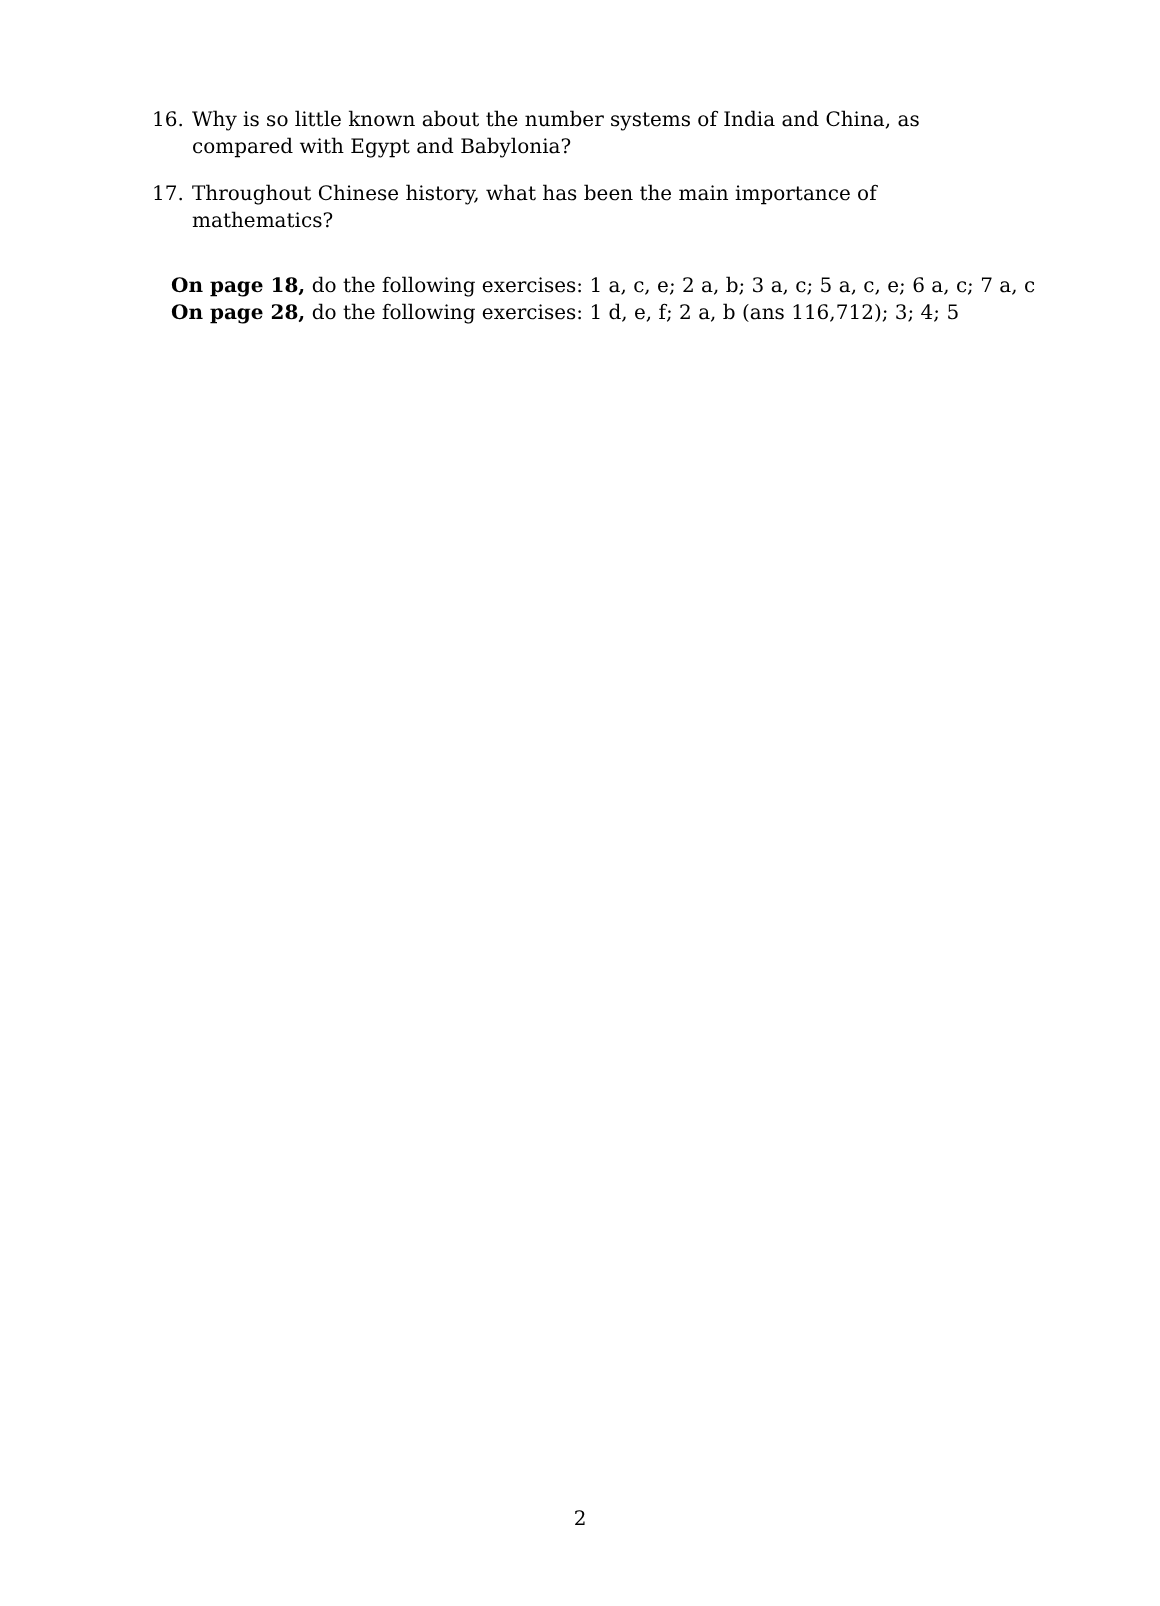16. Why is so little known about the number systems of India and China, as compared with Egypt and Babylonia?
17. Throughout Chinese history, what has been the main importance of mathematics?
On page 18, do the following exercises: 1 a, c, e; 2 a, b; 3 a, c; 5 a, c, e; 6 a, c; 7 a, c
On page 28, do the following exercises: 1 d, e, f; 2 a, b (ans 116,712); 3; 4; 5
2